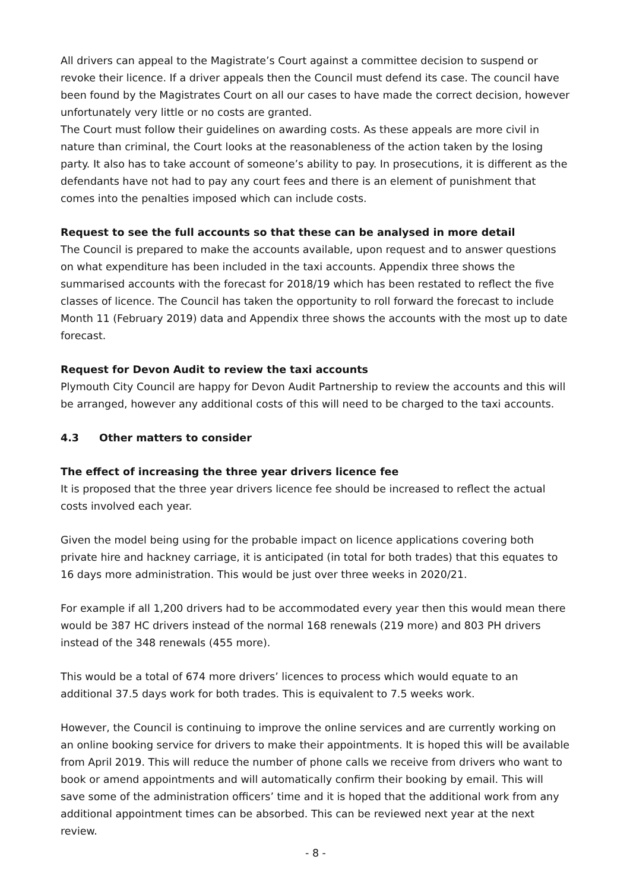All drivers can appeal to the Magistrate’s Court against a committee decision to suspend or revoke their licence. If a driver appeals then the Council must defend its case. The council have been found by the Magistrates Court on all our cases to have made the correct decision, however unfortunately very little or no costs are granted.
The Court must follow their guidelines on awarding costs. As these appeals are more civil in nature than criminal, the Court looks at the reasonableness of the action taken by the losing party. It also has to take account of someone’s ability to pay. In prosecutions, it is different as the defendants have not had to pay any court fees and there is an element of punishment that comes into the penalties imposed which can include costs.
Request to see the full accounts so that these can be analysed in more detail
The Council is prepared to make the accounts available, upon request and to answer questions on what expenditure has been included in the taxi accounts. Appendix three shows the summarised accounts with the forecast for 2018/19 which has been restated to reflect the five classes of licence. The Council has taken the opportunity to roll forward the forecast to include Month 11 (February 2019) data and Appendix three shows the accounts with the most up to date forecast.
Request for Devon Audit to review the taxi accounts
Plymouth City Council are happy for Devon Audit Partnership to review the accounts and this will be arranged, however any additional costs of this will need to be charged to the taxi accounts.
4.3 Other matters to consider
The effect of increasing the three year drivers licence fee
It is proposed that the three year drivers licence fee should be increased to reflect the actual costs involved each year.
Given the model being using for the probable impact on licence applications covering both private hire and hackney carriage, it is anticipated (in total for both trades) that this equates to 16 days more administration. This would be just over three weeks in 2020/21.
For example if all 1,200 drivers had to be accommodated every year then this would mean there would be 387 HC drivers instead of the normal 168 renewals (219 more) and 803 PH drivers instead of the 348 renewals (455 more).
This would be a total of 674 more drivers’ licences to process which would equate to an additional 37.5 days work for both trades. This is equivalent to 7.5 weeks work.
However, the Council is continuing to improve the online services and are currently working on an online booking service for drivers to make their appointments. It is hoped this will be available from April 2019. This will reduce the number of phone calls we receive from drivers who want to book or amend appointments and will automatically confirm their booking by email. This will save some of the administration officers’ time and it is hoped that the additional work from any additional appointment times can be absorbed. This can be reviewed next year at the next review.
- 8 -